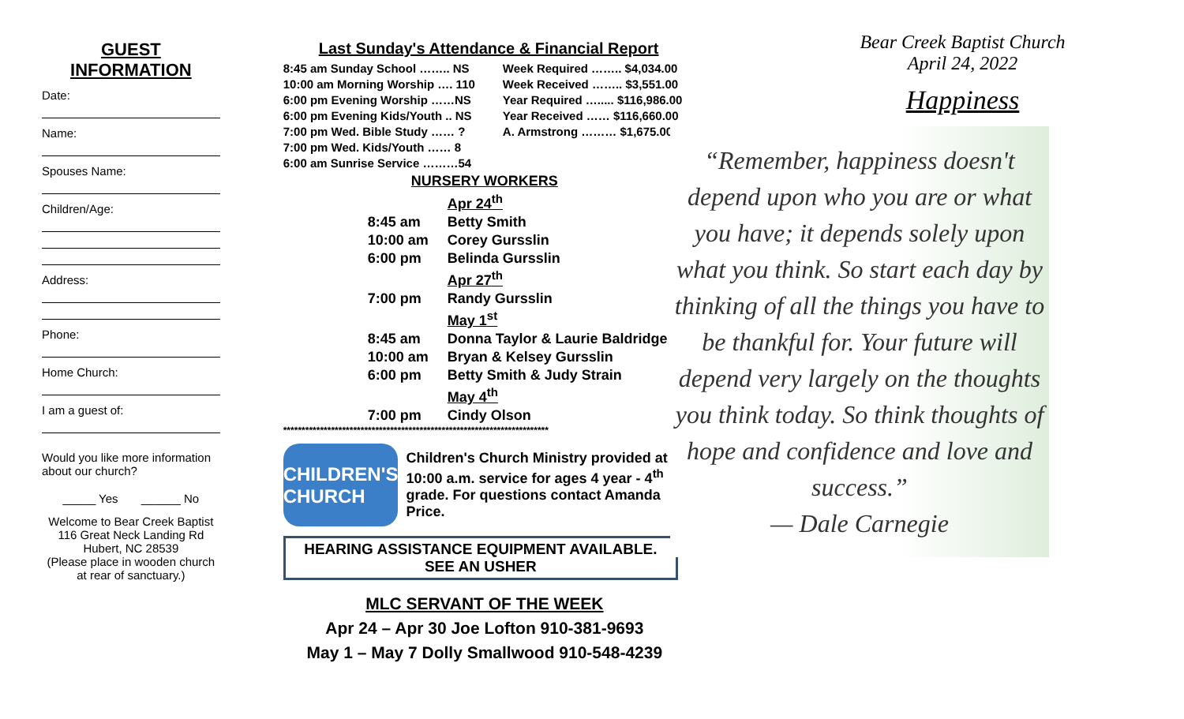GUEST
INFORMATION
Date:
Name:
Spouses Name:
Children/Age:
Address:
Phone:
Home Church:
I am a guest of:
Would you like more information about our church?
_____ Yes ______ No
Welcome to Bear Creek Baptist
116 Great Neck Landing Rd
Hubert, NC 28539
(Please place in wooden church at rear of sanctuary.)
Last Sunday's Attendance & Financial Report
8:45 am Sunday School …….. NS
10:00 am Morning Worship …. 110
6:00 pm Evening Worship ……NS
6:00 pm Evening Kids/Youth .. NS
7:00 pm Wed. Bible Study …… ?
7:00 pm Wed. Kids/Youth …… 8
6:00 am Sunrise Service ………54
Week Required …….. $4,034.00
Week Received …….. $3,551.00
Year Required …..... $116,986.00
Year Received …… $116,660.00
A. Armstrong ……… $1,675.00
NURSERY WORKERS
| | Apr 24<sup>th</sup> |
| 8:45 am | Betty Smith |
| 10:00 am | Corey Gursslin |
| 6:00 pm | Belinda Gursslin |
| | Apr 27<sup>th</sup> |
| 7:00 pm | Randy Gursslin |
| | May 1<sup>st</sup> |
| 8:45 am | Donna Taylor & Laurie Baldridge |
| 10:00 am | Bryan & Kelsey Gursslin |
| 6:00 pm | Betty Smith & Judy Strain |
| | May 4<sup>th</sup> |
| 7:00 pm | Cindy Olson |
************************************************************************
CHILDREN'S CHURCH
Children's Church Ministry provided at 10:00 a.m. service for ages 4 year - 4<sup>th</sup> grade. For questions contact Amanda Price.
HEARING ASSISTANCE EQUIPMENT AVAILABLE.
SEE AN USHER
MLC SERVANT OF THE WEEK
Apr 24 – Apr 30 Joe Lofton 910-381-9693
May 1 – May 7 Dolly Smallwood 910-548-4239
Bear Creek Baptist Church
April 24, 2022
Happiness
“Remember, happiness doesn't depend upon who you are or what you have; it depends solely upon what you think. So start each day by thinking of all the things you have to be thankful for. Your future will depend very largely on the thoughts you think today. So think thoughts of hope and confidence and love and success.”
— Dale Carnegie